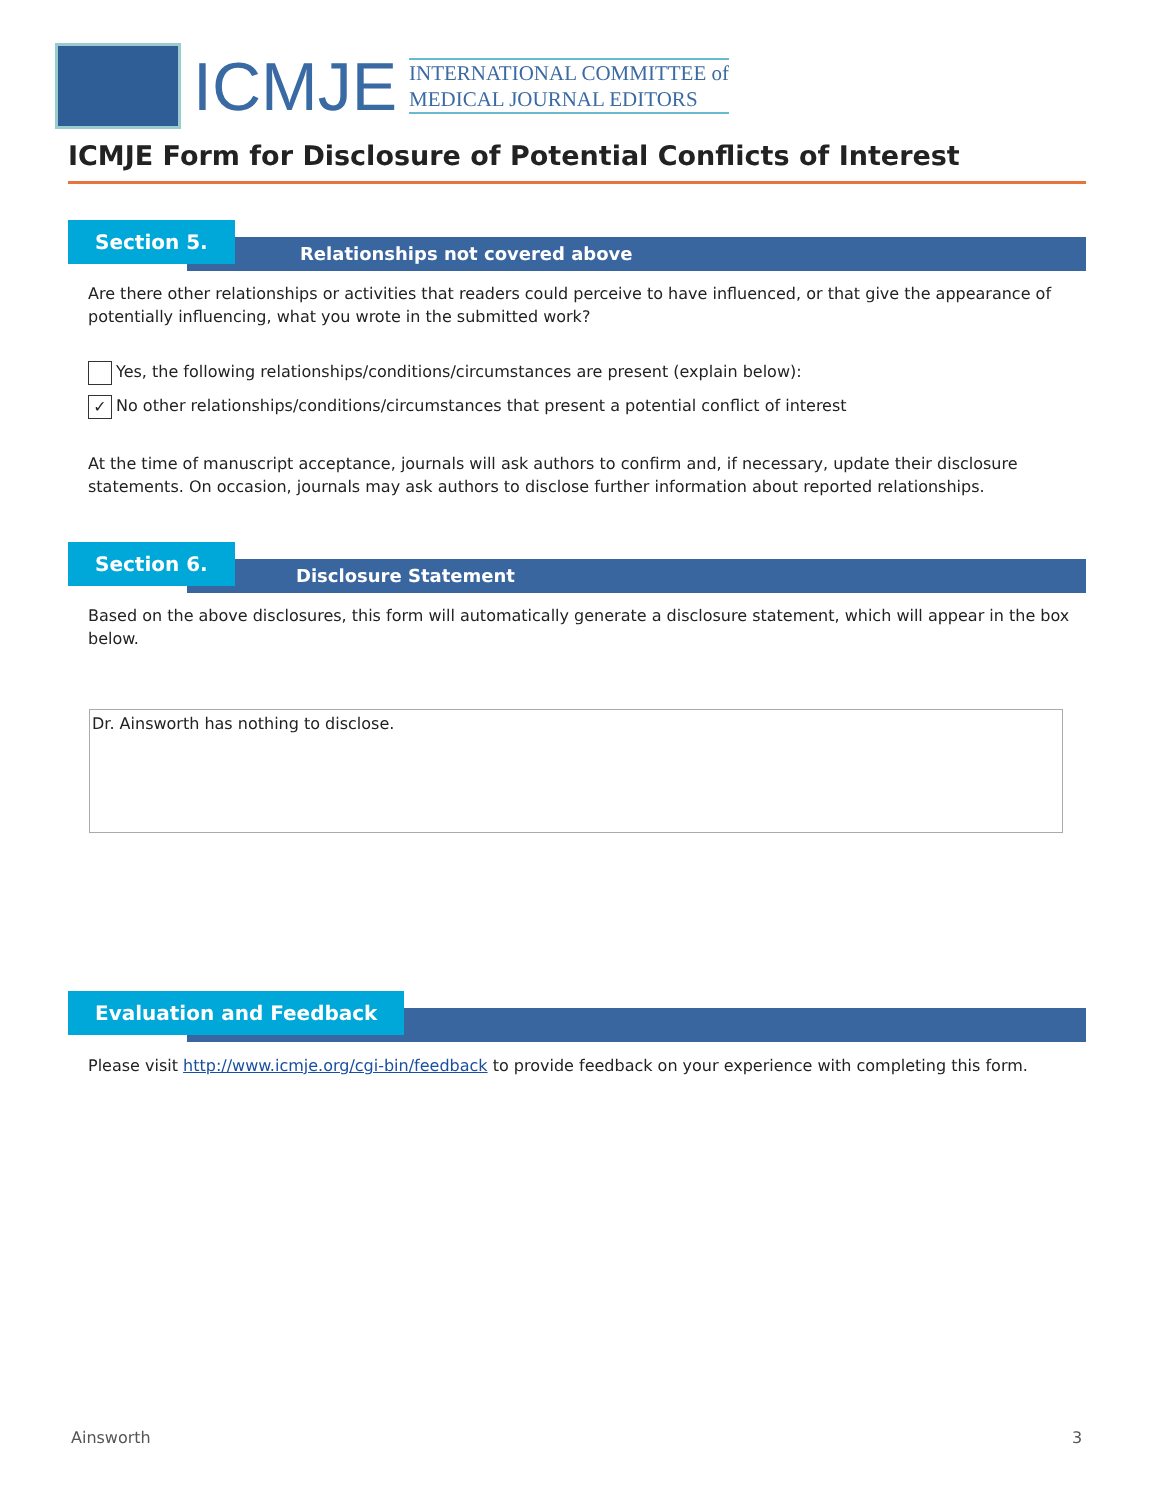ICMJE
INTERNATIONAL COMMITTEE of
MEDICAL JOURNAL EDITORS
ICMJE Form for Disclosure of Potential Conflicts of Interest
Relationships not covered above
Section 5.
Are there other relationships or activities that readers could perceive to have influenced, or that give the appearance of potentially influencing, what you wrote in the submitted work?
Yes, the following relationships/conditions/circumstances are present (explain below):
✓ No other relationships/conditions/circumstances that present a potential conflict of interest
At the time of manuscript acceptance, journals will ask authors to confirm and, if necessary, update their disclosure statements. On occasion, journals may ask authors to disclose further information about reported relationships.
Disclosure Statement
Section 6.
Based on the above disclosures, this form will automatically generate a disclosure statement, which will appear in the box below.
Dr. Ainsworth has nothing to disclose.
Evaluation and Feedback
Please visit http://www.icmje.org/cgi-bin/feedback to provide feedback on your experience with completing this form.
Ainsworth 3